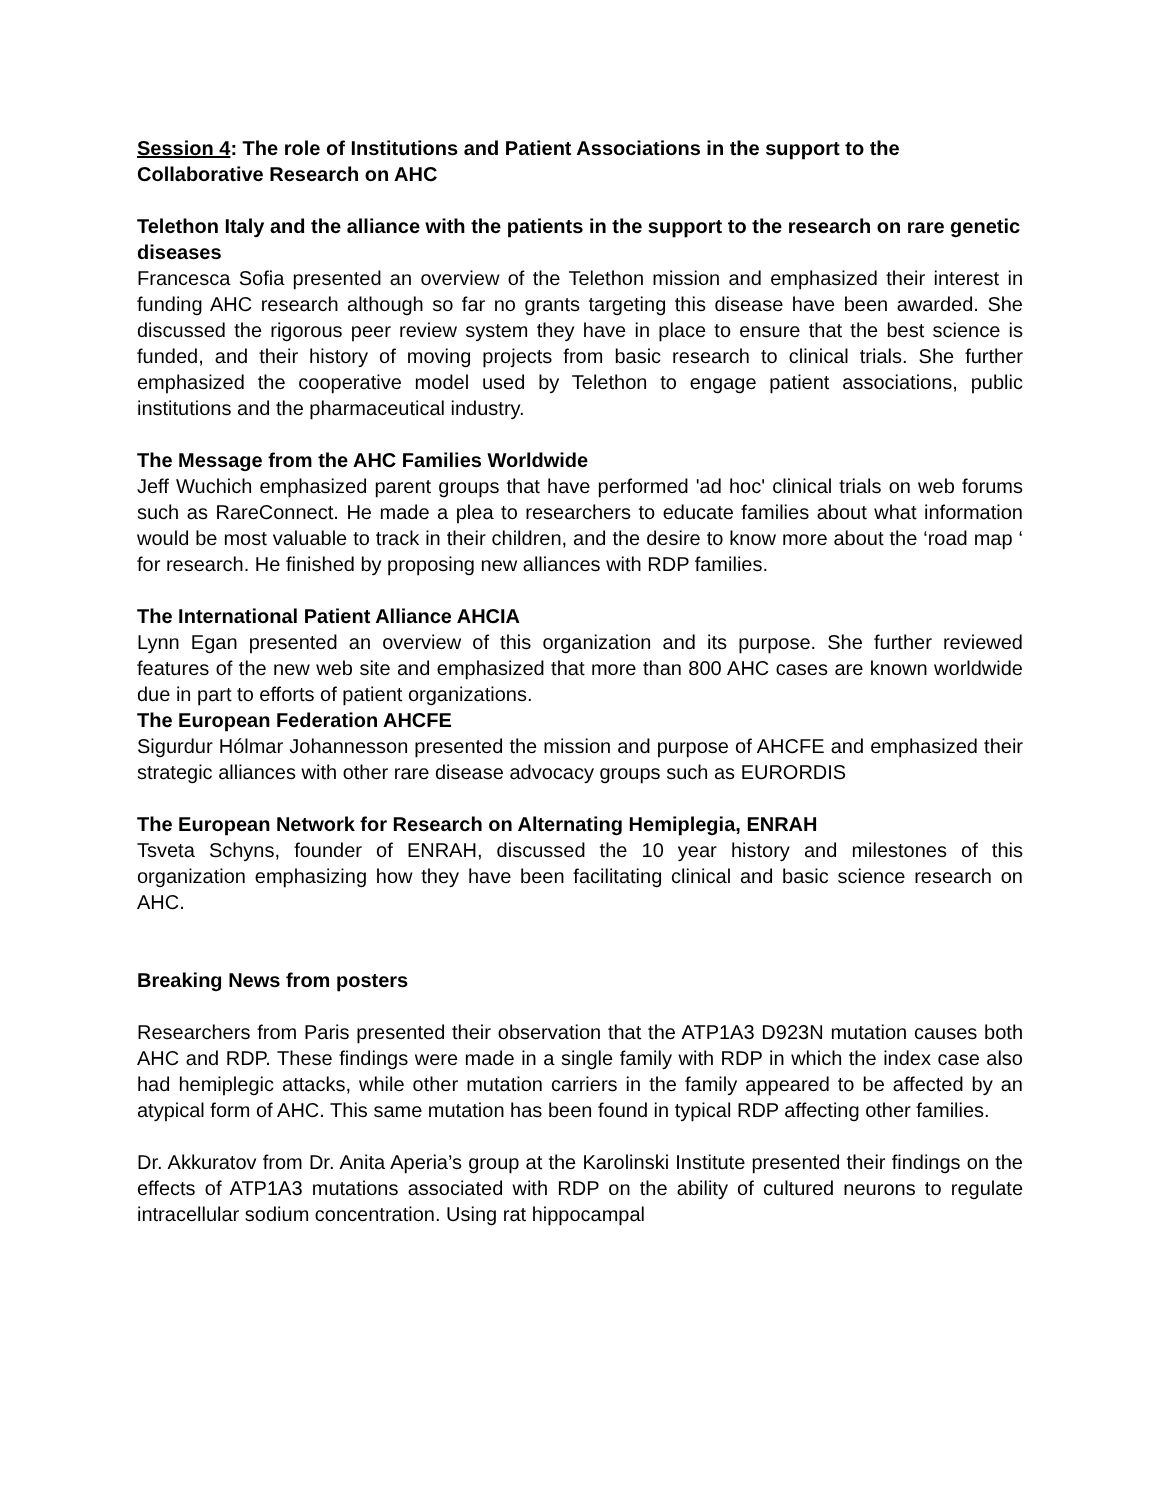Session 4: The role of Institutions and Patient Associations in the support to the Collaborative Research on AHC
Telethon Italy and the alliance with the patients in the support to the research on rare genetic diseases
Francesca Sofia presented an overview of the Telethon mission and emphasized their interest in funding AHC research although so far no grants targeting this disease have been awarded. She discussed the rigorous peer review system they have in place to ensure that the best science is funded, and their history of moving projects from basic research to clinical trials. She further emphasized the cooperative model used by Telethon to engage patient associations, public institutions and the pharmaceutical industry.
The Message from the AHC Families Worldwide
Jeff Wuchich emphasized parent groups that have performed 'ad hoc' clinical trials on web forums such as RareConnect. He made a plea to researchers to educate families about what information would be most valuable to track in their children, and the desire to know more about the ‘road map ‘ for research. He finished by proposing new alliances with RDP families.
The International Patient Alliance AHCIA
Lynn Egan presented an overview of this organization and its purpose. She further reviewed features of the new web site and emphasized that more than 800 AHC cases are known worldwide due in part to efforts of patient organizations.
The European Federation AHCFE
Sigurdur Hólmar Johannesson presented the mission and purpose of AHCFE and emphasized their strategic alliances with other rare disease advocacy groups such as EURORDIS
The European Network for Research on Alternating Hemiplegia, ENRAH
Tsveta Schyns, founder of ENRAH, discussed the 10 year history and milestones of this organization emphasizing how they have been facilitating clinical and basic science research on AHC.
Breaking News from posters
Researchers from Paris presented their observation that the ATP1A3 D923N mutation causes both AHC and RDP. These findings were made in a single family with RDP in which the index case also had hemiplegic attacks, while other mutation carriers in the family appeared to be affected by an atypical form of AHC. This same mutation has been found in typical RDP affecting other families.
Dr. Akkuratov from Dr. Anita Aperia’s group at the Karolinski Institute presented their findings on the effects of ATP1A3 mutations associated with RDP on the ability of cultured neurons to regulate intracellular sodium concentration. Using rat hippocampal